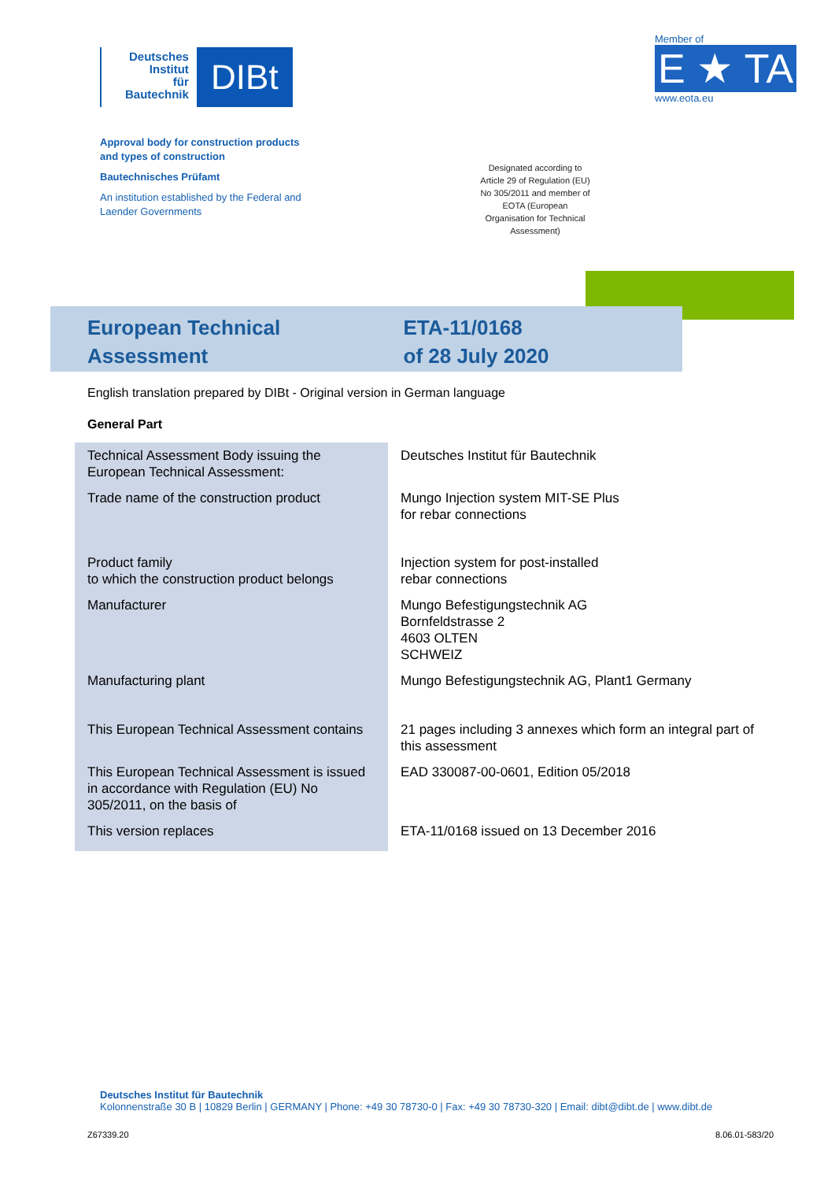Deutsches
Institut
für
Bautechnik
DIBt
Member of
E ★ TA
www.eota.eu
Approval body for construction products
and types of construction
Bautechnisches Prüfamt
An institution established by the Federal and
Laender Governments
Designated according to Article 29 of Regulation (EU) No 305/2011 and member of EOTA (European Organisation for Technical Assessment)
European Technical
Assessment
ETA-11/0168
of 28 July 2020
English translation prepared by DIBt - Original version in German language
General Part
| Technical Assessment Body issuing the European Technical Assessment: | Deutsches Institut für Bautechnik |
| Trade name of the construction product | Mungo Injection system MIT-SE Plus for rebar connections |
| Product family to which the construction product belongs | Injection system for post-installed rebar connections |
| Manufacturer | Mungo Befestigungstechnik AG Bornfeldstrasse 2 4603 OLTEN SCHWEIZ |
| Manufacturing plant | Mungo Befestigungstechnik AG, Plant1 Germany |
| This European Technical Assessment contains | 21 pages including 3 annexes which form an integral part of this assessment |
| This European Technical Assessment is issued in accordance with Regulation (EU) No 305/2011, on the basis of | EAD 330087-00-0601, Edition 05/2018 |
| This version replaces | ETA-11/0168 issued on 13 December 2016 |
Deutsches Institut für Bautechnik
Kolonnenstraße 30 B | 10829 Berlin | GERMANY | Phone: +49 30 78730-0 | Fax: +49 30 78730-320 | Email: dibt@dibt.de | www.dibt.de
Z67339.20 8.06.01-583/20